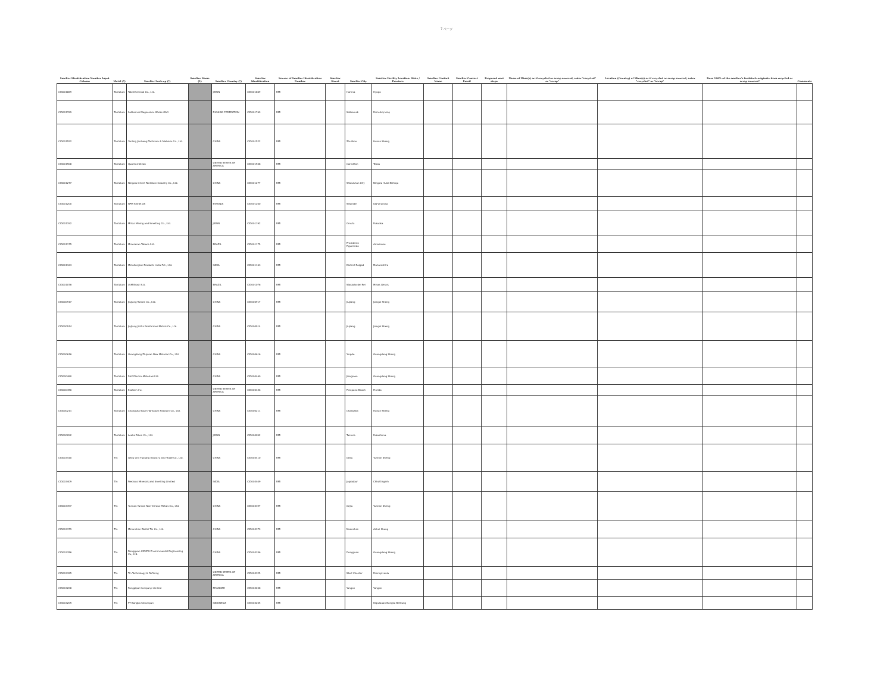7 ページ
| Smelter Identification Number Input Column | Metal (*) | Smelter Look-up (*) | Smelter Name (1) | Smelter Country (*) | Smelter Identification | Source of Smelter Identification Number | Smelter Street | Smelter City | Smelter Facility Location: State / Province | Smelter Contact Name | Smelter Contact Email | Proposed next steps | Name of Mine(s) or if recycled or scrap sourced, enter "recycled" or "scrap" | Location (Country) of Mine(s) or if recycled or scrap sourced, enter "recycled" or "scrap" | Does 100% of the smelter's feedstock originate from recycled or scrap sources? | Comments |
| --- | --- | --- | --- | --- | --- | --- | --- | --- | --- | --- | --- | --- | --- | --- | --- | --- |
| CID001869 | Tantalum | Taki Chemical Co., Ltd. | | JAPAN | CID001869 | RMI | | Harima | Hyogo | | | | | | | |
| CID001769 | Tantalum | Solikamsk Magnesium Works OAO | | RUSSIAN FEDERATION | CID001769 | RMI | | Solikamsk | Permskiy kray | | | | | | | |
| CID001522 | Tantalum | Yanling Jincheng Tantalum & Niobium Co., Ltd. | | CHINA | CID001522 | RMI | | Zhuzhou | Hunan Sheng | | | | | | | |
| CID001508 | Tantalum | QuantumClean | | UNITED STATES OF AMERICA | CID001508 | RMI | | Carrollton | Texas | | | | | | | |
| CID001277 | Tantalum | Ningxia Orient Tantalum Industry Co., Ltd. | | CHINA | CID001277 | RMI | | Shizuishan City | Ningxia Huizi Zizhiqu | | | | | | | |
| CID001200 | Tantalum | NPM Silmet AS | | ESTONIA | CID001200 | RMI | | Sillamäe | Ida-Virumaa | | | | | | | |
| CID001192 | Tantalum | Mitsui Mining and Smelting Co., Ltd. | | JAPAN | CID001192 | RMI | | Omuta | Fukuoka | | | | | | | |
| CID001175 | Tantalum | Mineracao Taboca S.A. | | BRAZIL | CID001175 | RMI | | Presidente Figueiredo | Amazonas | | | | | | | |
| CID001163 | Tantalum | Metallurgical Products India Pvt., Ltd. | | INDIA | CID001163 | RMI | | District Raigad | Maharashtra | | | | | | | |
| CID001076 | Tantalum | LSM Brasil S.A. | | BRAZIL | CID001076 | RMI | | São João del Rei | Minas Gerais | | | | | | | |
| CID000917 | Tantalum | Jiujiang Tanbre Co., Ltd. | | CHINA | CID000917 | RMI | | Jiujiang | Jiangxi Sheng | | | | | | | |
| CID000914 | Tantalum | JiuJiang JinXin Nonferrous Metals Co., Ltd. | | CHINA | CID000914 | RMI | | Jiujiang | Jiangxi Sheng | | | | | | | |
| CID000616 | Tantalum | Guangdong Zhiyuan New Material Co., Ltd. | | CHINA | CID000616 | RMI | | Yingde | Guangdong Sheng | | | | | | | |
| CID000460 | Tantalum | F&X Electro-Materials Ltd. | | CHINA | CID000460 | RMI | | Jiangmen | Guangdong Sheng | | | | | | | |
| CID000456 | Tantalum | Exotech Inc. | | UNITED STATES OF AMERICA | CID000456 | RMI | | Pompano Beach | Florida | | | | | | | |
| CID000211 | Tantalum | Changsha South Tantalum Niobium Co., Ltd. | | CHINA | CID000211 | RMI | | Changsha | Hunan Sheng | | | | | | | |
| CID000092 | Tantalum | Asaka Riken Co., Ltd. | | JAPAN | CID000092 | RMI | | Tamura | Fukushima | | | | | | | |
| CID003410 | Tin | Gejiu City Fuxiang Industry and Trade Co., Ltd. | | CHINA | CID003410 | RMI | | Gejiu | Yunnan Sheng | | | | | | | |
| CID003409 | Tin | Precious Minerals and Smelting Limited | | INDIA | CID003409 | RMI | | Jagdalpur | Chhattisgarh | | | | | | | |
| CID003397 | Tin | Yunnan Yunfan Non-ferrous Metals Co., Ltd. | | CHINA | CID003397 | RMI | | Gejiu | Yunnan Sheng | | | | | | | |
| CID003379 | Tin | Ma'anshan Weitai Tin Co., Ltd. | | CHINA | CID003379 | RMI | | Maanshan | Anhui Sheng | | | | | | | |
| CID003356 | Tin | Dongguan CiEXPO Environmental Engineering Co., Ltd. | | CHINA | CID003356 | RMI | | Dongguan | Guangdong Sheng | | | | | | | |
| CID003325 | Tin | Tin Technology & Refining | | UNITED STATES OF AMERICA | CID003325 | RMI | | West Chester | Pennsylvania | | | | | | | |
| CID003208 | Tin | Pongpipat Company Limited | | MYANMAR | CID003208 | RMI | | Yangon | Yangon | | | | | | | |
| CID003205 | Tin | PT Bangka Serumpun | | INDONESIA | CID003205 | RMI | | | Kepulauan Bangka Belitung | | | | | | | |